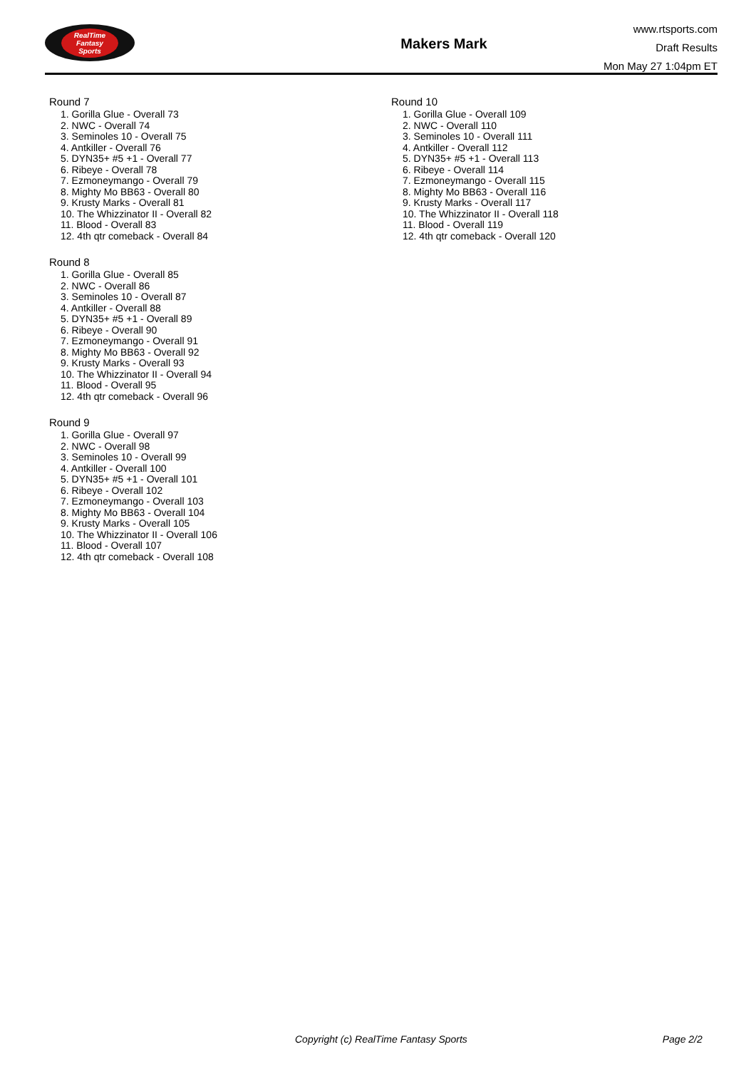RealTime
Fantasy
Sports
Makers Mark
www.rtsports.com
Draft Results
Mon May 27 1:04pm ET
Round 7
1. Gorilla Glue - Overall 73
2. NWC - Overall 74
3. Seminoles 10 - Overall 75
4. Antkiller - Overall 76
5. DYN35+ #5 +1 - Overall 77
6. Ribeye - Overall 78
7. Ezmoneymango - Overall 79
8. Mighty Mo BB63 - Overall 80
9. Krusty Marks - Overall 81
10. The Whizzinator II - Overall 82
11. Blood - Overall 83
12. 4th qtr comeback - Overall 84
Round 8
1. Gorilla Glue - Overall 85
2. NWC - Overall 86
3. Seminoles 10 - Overall 87
4. Antkiller - Overall 88
5. DYN35+ #5 +1 - Overall 89
6. Ribeye - Overall 90
7. Ezmoneymango - Overall 91
8. Mighty Mo BB63 - Overall 92
9. Krusty Marks - Overall 93
10. The Whizzinator II - Overall 94
11. Blood - Overall 95
12. 4th qtr comeback - Overall 96
Round 9
1. Gorilla Glue - Overall 97
2. NWC - Overall 98
3. Seminoles 10 - Overall 99
4. Antkiller - Overall 100
5. DYN35+ #5 +1 - Overall 101
6. Ribeye - Overall 102
7. Ezmoneymango - Overall 103
8. Mighty Mo BB63 - Overall 104
9. Krusty Marks - Overall 105
10. The Whizzinator II - Overall 106
11. Blood - Overall 107
12. 4th qtr comeback - Overall 108
Round 10
1. Gorilla Glue - Overall 109
2. NWC - Overall 110
3. Seminoles 10 - Overall 111
4. Antkiller - Overall 112
5. DYN35+ #5 +1 - Overall 113
6. Ribeye - Overall 114
7. Ezmoneymango - Overall 115
8. Mighty Mo BB63 - Overall 116
9. Krusty Marks - Overall 117
10. The Whizzinator II - Overall 118
11. Blood - Overall 119
12. 4th qtr comeback - Overall 120
Copyright (c) RealTime Fantasy Sports Page 2/2